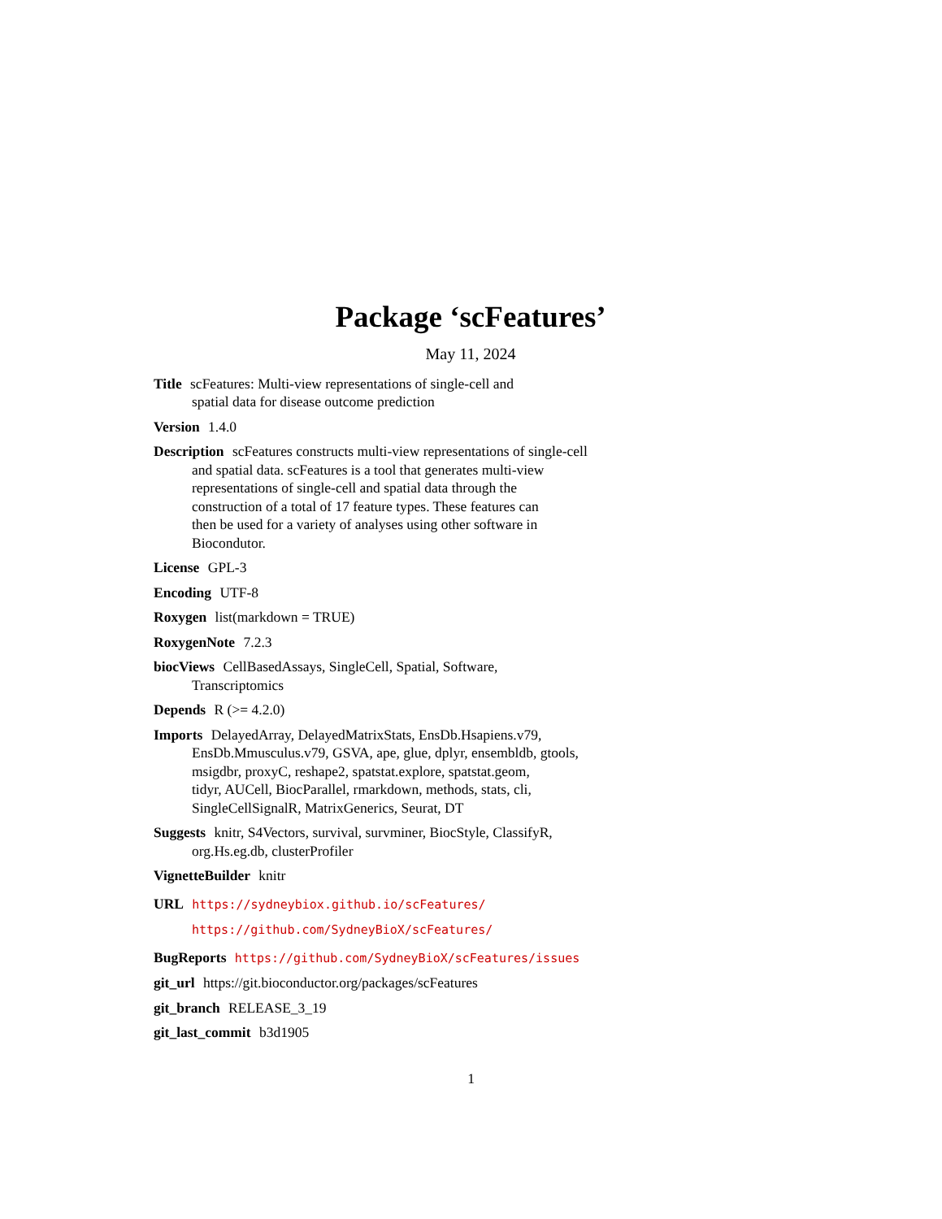Package ‘scFeatures’
May 11, 2024
Title scFeatures: Multi-view representations of single-cell and
spatial data for disease outcome prediction
Version 1.4.0
Description scFeatures constructs multi-view representations of single-cell
and spatial data. scFeatures is a tool that generates multi-view
representations of single-cell and spatial data through the
construction of a total of 17 feature types. These features can
then be used for a variety of analyses using other software in
Biocondutor.
License GPL-3
Encoding UTF-8
Roxygen list(markdown = TRUE)
RoxygenNote 7.2.3
biocViews CellBasedAssays, SingleCell, Spatial, Software,
Transcriptomics
Depends R (>= 4.2.0)
Imports DelayedArray, DelayedMatrixStats, EnsDb.Hsapiens.v79,
EnsDb.Mmusculus.v79, GSVA, ape, glue, dplyr, ensembldb, gtools,
msigdbr, proxyC, reshape2, spatstat.explore, spatstat.geom,
tidyr, AUCell, BiocParallel, rmarkdown, methods, stats, cli,
SingleCellSignalR, MatrixGenerics, Seurat, DT
Suggests knitr, S4Vectors, survival, survminer, BiocStyle, ClassifyR,
org.Hs.eg.db, clusterProfiler
VignetteBuilder knitr
URL https://sydneybiox.github.io/scFeatures/
https://github.com/SydneyBioX/scFeatures/
BugReports https://github.com/SydneyBioX/scFeatures/issues
git_url https://git.bioconductor.org/packages/scFeatures
git_branch RELEASE_3_19
git_last_commit b3d1905
1